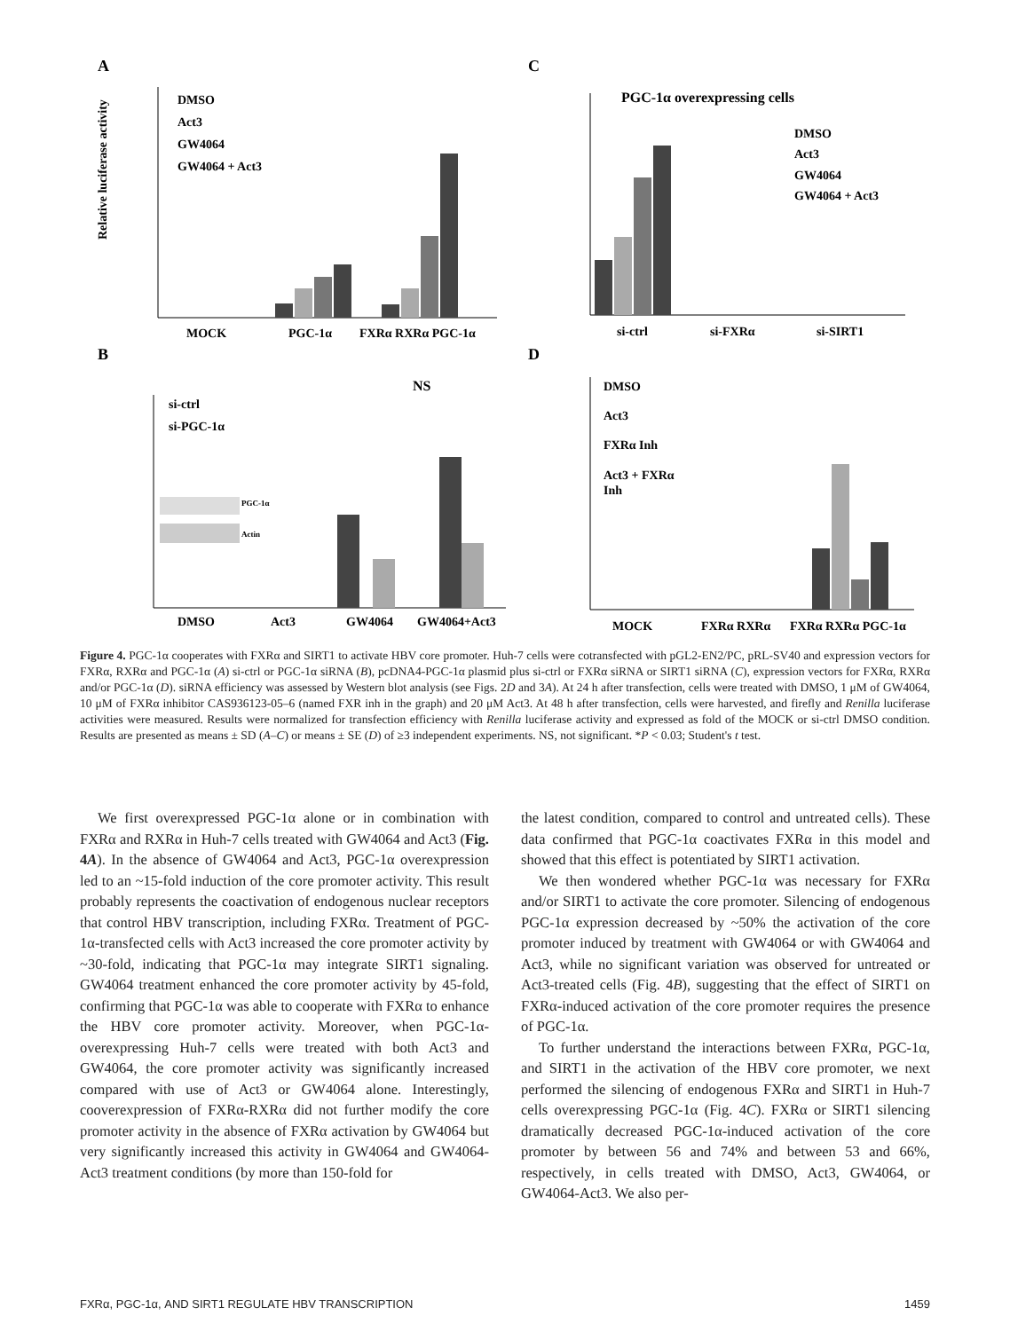A
C
B
D
DMSO
Act3
GW4064
GW4064 + Act3
MOCK
PGC-1α
FXRα RXRα PGC-1α
Relative luciferase activity
PGC-1α overexpressing cells
DMSO
Act3
GW4064
GW4064 + Act3
si-ctrl
si-FXRα
si-SIRT1
si-ctrl
si-PGC-1α
PGC-1α
Actin
NS
DMSO
Act3
GW4064
GW4064+Act3
DMSO
Act3
FXRα Inh
Act3 + FXRα
Inh
MOCK
FXRα RXRα
FXRα RXRα PGC-1α
Figure 4. PGC-1α cooperates with FXRα and SIRT1 to activate HBV core promoter. Huh-7 cells were cotransfected with pGL2-EN2/PC, pRL-SV40 and expression vectors for FXRα, RXRα and PGC-1α (A) si-ctrl or PGC-1α siRNA (B), pcDNA4-PGC-1α plasmid plus si-ctrl or FXRα siRNA or SIRT1 siRNA (C), expression vectors for FXRα, RXRα and/or PGC-1α (D). siRNA efficiency was assessed by Western blot analysis (see Figs. 2D and 3A). At 24 h after transfection, cells were treated with DMSO, 1 μM of GW4064, 10 μM of FXRα inhibitor CAS936123-05–6 (named FXR inh in the graph) and 20 μM Act3. At 48 h after transfection, cells were harvested, and firefly and Renilla luciferase activities were measured. Results were normalized for transfection efficiency with Renilla luciferase activity and expressed as fold of the MOCK or si-ctrl DMSO condition. Results are presented as means ± SD (A–C) or means ± SE (D) of ≥3 independent experiments. NS, not significant. *P < 0.03; Student's t test.
We first overexpressed PGC-1α alone or in combination with FXRα and RXRα in Huh-7 cells treated with GW4064 and Act3 (Fig. 4A). In the absence of GW4064 and Act3, PGC-1α overexpression led to an ~15-fold induction of the core promoter activity. This result probably represents the coactivation of endogenous nuclear receptors that control HBV transcription, including FXRα. Treatment of PGC-1α-transfected cells with Act3 increased the core promoter activity by ~30-fold, indicating that PGC-1α may integrate SIRT1 signaling. GW4064 treatment enhanced the core promoter activity by 45-fold, confirming that PGC-1α was able to cooperate with FXRα to enhance the HBV core promoter activity. Moreover, when PGC-1α-overexpressing Huh-7 cells were treated with both Act3 and GW4064, the core promoter activity was significantly increased compared with use of Act3 or GW4064 alone. Interestingly, cooverexpression of FXRα-RXRα did not further modify the core promoter activity in the absence of FXRα activation by GW4064 but very significantly increased this activity in GW4064 and GW4064-Act3 treatment conditions (by more than 150-fold for
the latest condition, compared to control and untreated cells). These data confirmed that PGC-1α coactivates FXRα in this model and showed that this effect is potentiated by SIRT1 activation.
We then wondered whether PGC-1α was necessary for FXRα and/or SIRT1 to activate the core promoter. Silencing of endogenous PGC-1α expression decreased by ~50% the activation of the core promoter induced by treatment with GW4064 or with GW4064 and Act3, while no significant variation was observed for untreated or Act3-treated cells (Fig. 4B), suggesting that the effect of SIRT1 on FXRα-induced activation of the core promoter requires the presence of PGC-1α.
To further understand the interactions between FXRα, PGC-1α, and SIRT1 in the activation of the HBV core promoter, we next performed the silencing of endogenous FXRα and SIRT1 in Huh-7 cells overexpressing PGC-1α (Fig. 4C). FXRα or SIRT1 silencing dramatically decreased PGC-1α-induced activation of the core promoter by between 56 and 74% and between 53 and 66%, respectively, in cells treated with DMSO, Act3, GW4064, or GW4064-Act3. We also per-
FXRα, PGC-1α, AND SIRT1 REGULATE HBV TRANSCRIPTION 1459